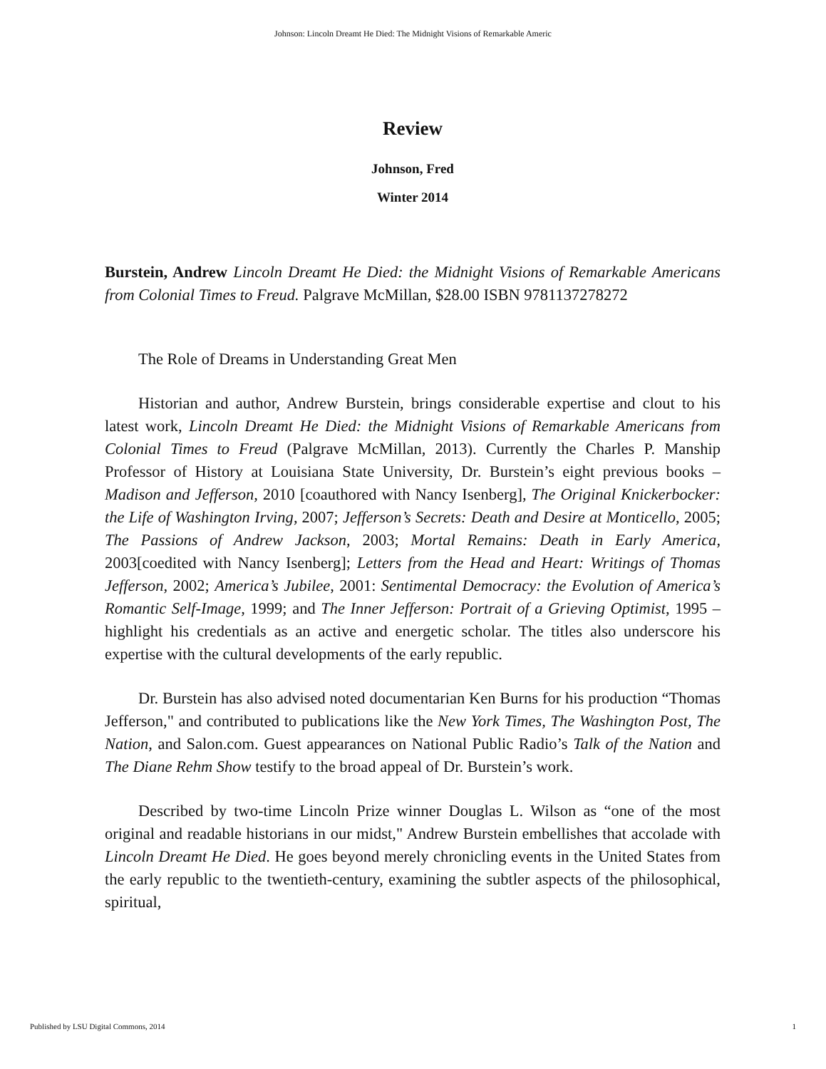Johnson: Lincoln Dreamt He Died: The Midnight Visions of Remarkable Americ
Review
Johnson, Fred
Winter 2014
Burstein, Andrew Lincoln Dreamt He Died: the Midnight Visions of Remarkable Americans from Colonial Times to Freud. Palgrave McMillan, $28.00 ISBN 9781137278272
The Role of Dreams in Understanding Great Men
Historian and author, Andrew Burstein, brings considerable expertise and clout to his latest work, Lincoln Dreamt He Died: the Midnight Visions of Remarkable Americans from Colonial Times to Freud (Palgrave McMillan, 2013). Currently the Charles P. Manship Professor of History at Louisiana State University, Dr. Burstein’s eight previous books – Madison and Jefferson, 2010 [coauthored with Nancy Isenberg], The Original Knickerbocker: the Life of Washington Irving, 2007; Jefferson’s Secrets: Death and Desire at Monticello, 2005; The Passions of Andrew Jackson, 2003; Mortal Remains: Death in Early America, 2003[coedited with Nancy Isenberg]; Letters from the Head and Heart: Writings of Thomas Jefferson, 2002; America’s Jubilee, 2001: Sentimental Democracy: the Evolution of America’s Romantic Self-Image, 1999; and The Inner Jefferson: Portrait of a Grieving Optimist, 1995 – highlight his credentials as an active and energetic scholar. The titles also underscore his expertise with the cultural developments of the early republic.
Dr. Burstein has also advised noted documentarian Ken Burns for his production “Thomas Jefferson," and contributed to publications like the New York Times, The Washington Post, The Nation, and Salon.com. Guest appearances on National Public Radio’s Talk of the Nation and The Diane Rehm Show testify to the broad appeal of Dr. Burstein’s work.
Described by two-time Lincoln Prize winner Douglas L. Wilson as “one of the most original and readable historians in our midst," Andrew Burstein embellishes that accolade with Lincoln Dreamt He Died. He goes beyond merely chronicling events in the United States from the early republic to the twentieth-century, examining the subtler aspects of the philosophical, spiritual,
Published by LSU Digital Commons, 2014 1